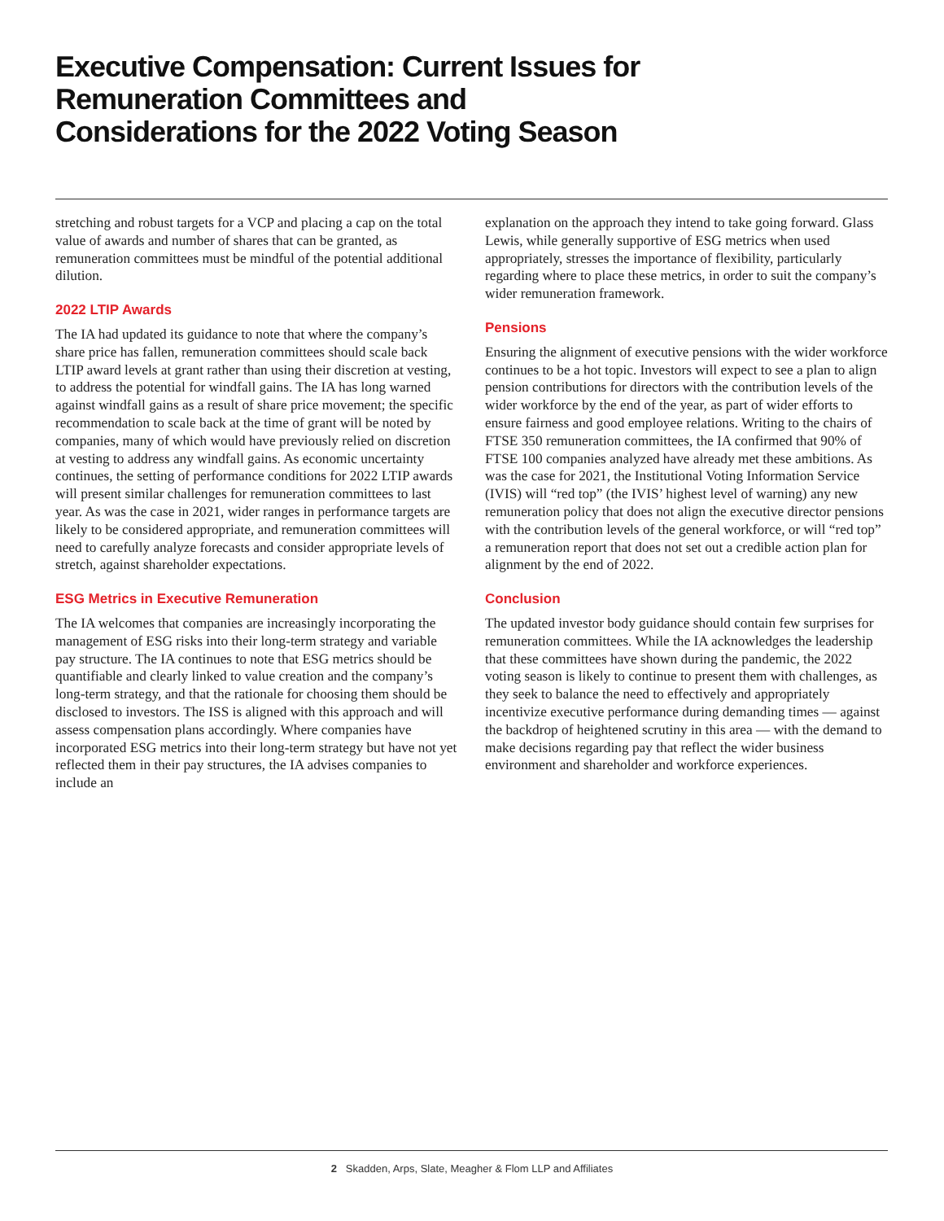Executive Compensation: Current Issues for Remuneration Committees and Considerations for the 2022 Voting Season
stretching and robust targets for a VCP and placing a cap on the total value of awards and number of shares that can be granted, as remuneration committees must be mindful of the potential additional dilution.
2022 LTIP Awards
The IA had updated its guidance to note that where the company’s share price has fallen, remuneration committees should scale back LTIP award levels at grant rather than using their discretion at vesting, to address the potential for windfall gains. The IA has long warned against windfall gains as a result of share price movement; the specific recommendation to scale back at the time of grant will be noted by companies, many of which would have previously relied on discretion at vesting to address any windfall gains. As economic uncertainty continues, the setting of performance conditions for 2022 LTIP awards will present similar challenges for remuneration committees to last year. As was the case in 2021, wider ranges in performance targets are likely to be considered appropriate, and remuneration committees will need to carefully analyze forecasts and consider appropriate levels of stretch, against shareholder expectations.
ESG Metrics in Executive Remuneration
The IA welcomes that companies are increasingly incorporating the management of ESG risks into their long-term strategy and variable pay structure. The IA continues to note that ESG metrics should be quantifiable and clearly linked to value creation and the company’s long-term strategy, and that the rationale for choosing them should be disclosed to investors. The ISS is aligned with this approach and will assess compensation plans accordingly. Where companies have incorporated ESG metrics into their long-term strategy but have not yet reflected them in their pay structures, the IA advises companies to include an
explanation on the approach they intend to take going forward. Glass Lewis, while generally supportive of ESG metrics when used appropriately, stresses the importance of flexibility, particularly regarding where to place these metrics, in order to suit the company’s wider remuneration framework.
Pensions
Ensuring the alignment of executive pensions with the wider workforce continues to be a hot topic. Investors will expect to see a plan to align pension contributions for directors with the contribution levels of the wider workforce by the end of the year, as part of wider efforts to ensure fairness and good employee relations. Writing to the chairs of FTSE 350 remuneration committees, the IA confirmed that 90% of FTSE 100 companies analyzed have already met these ambitions. As was the case for 2021, the Institutional Voting Information Service (IVIS) will “red top” (the IVIS’ highest level of warning) any new remuneration policy that does not align the executive director pensions with the contribution levels of the general workforce, or will “red top” a remuneration report that does not set out a credible action plan for alignment by the end of 2022.
Conclusion
The updated investor body guidance should contain few surprises for remuneration committees. While the IA acknowledges the leadership that these committees have shown during the pandemic, the 2022 voting season is likely to continue to present them with challenges, as they seek to balance the need to effectively and appropriately incentivize executive performance during demanding times — against the backdrop of heightened scrutiny in this area — with the demand to make decisions regarding pay that reflect the wider business environment and shareholder and workforce experiences.
2 Skadden, Arps, Slate, Meagher & Flom LLP and Affiliates